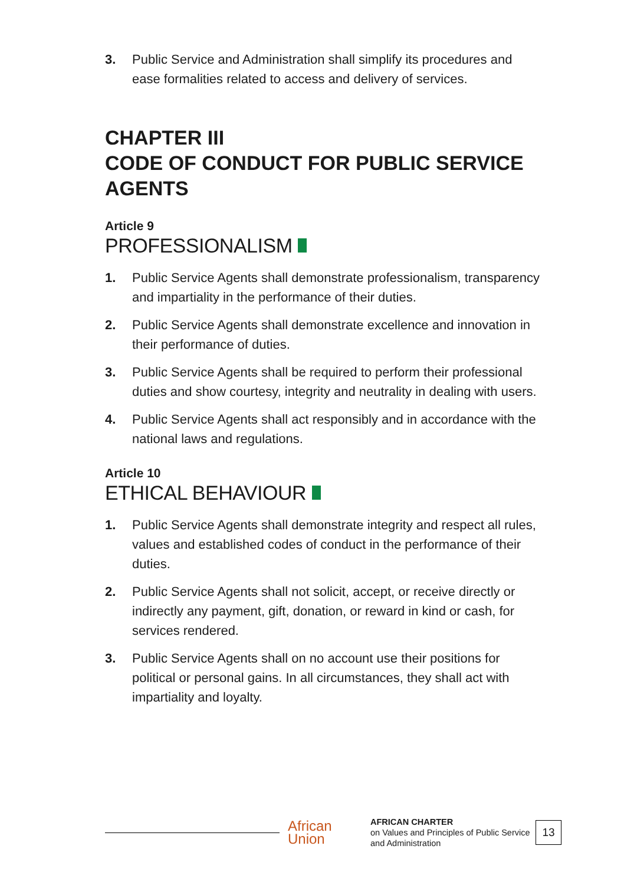3. Public Service and Administration shall simplify its procedures and ease formalities related to access and delivery of services.
CHAPTER III
CODE OF CONDUCT FOR PUBLIC SERVICE AGENTS
Article 9
PROFESSIONALISM
1. Public Service Agents shall demonstrate professionalism, transparency and impartiality in the performance of their duties.
2. Public Service Agents shall demonstrate excellence and innovation in their performance of duties.
3. Public Service Agents shall be required to perform their professional duties and show courtesy, integrity and neutrality in dealing with users.
4. Public Service Agents shall act responsibly and in accordance with the national laws and regulations.
Article 10
ETHICAL BEHAVIOUR
1. Public Service Agents shall demonstrate integrity and respect all rules, values and established codes of conduct in the performance of their duties.
2. Public Service Agents shall not solicit, accept, or receive directly or indirectly any payment, gift, donation, or reward in kind or cash, for services rendered.
3. Public Service Agents shall on no account use their positions for political or personal gains. In all circumstances, they shall act with impartiality and loyalty.
African
Union
AFRICAN CHARTER
on Values and Principles of Public Service and Administration
13